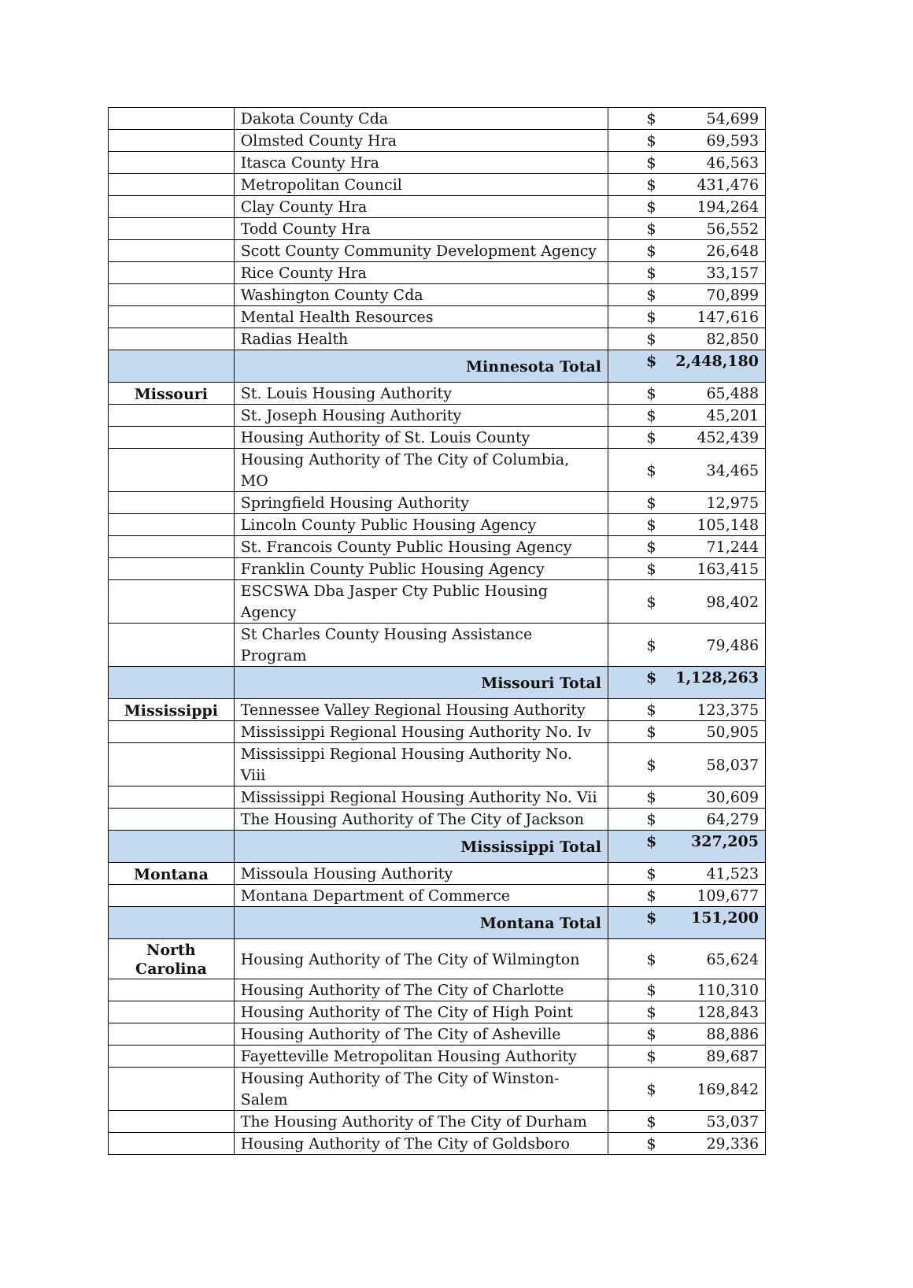| | Dakota County Cda | $ | 54,699 |
| | Olmsted County Hra | $ | 69,593 |
| | Itasca County Hra | $ | 46,563 |
| | Metropolitan Council | $ | 431,476 |
| | Clay County Hra | $ | 194,264 |
| | Todd County Hra | $ | 56,552 |
| | Scott County Community Development Agency | $ | 26,648 |
| | Rice County Hra | $ | 33,157 |
| | Washington County Cda | $ | 70,899 |
| | Mental Health Resources | $ | 147,616 |
| | Radias Health | $ | 82,850 |
| | Minnesota Total | $ | 2,448,180 |
| Missouri | St. Louis Housing Authority | $ | 65,488 |
| | St. Joseph Housing Authority | $ | 45,201 |
| | Housing Authority of St. Louis County | $ | 452,439 |
| | Housing Authority of The City of Columbia, MO | $ | 34,465 |
| | Springfield Housing Authority | $ | 12,975 |
| | Lincoln County Public Housing Agency | $ | 105,148 |
| | St. Francois County Public Housing Agency | $ | 71,244 |
| | Franklin County Public Housing Agency | $ | 163,415 |
| | ESCSWA Dba Jasper Cty Public Housing Agency | $ | 98,402 |
| | St Charles County Housing Assistance Program | $ | 79,486 |
| | Missouri Total | $ | 1,128,263 |
| Mississippi | Tennessee Valley Regional Housing Authority | $ | 123,375 |
| | Mississippi Regional Housing Authority No. Iv | $ | 50,905 |
| | Mississippi Regional Housing Authority No. Viii | $ | 58,037 |
| | Mississippi Regional Housing Authority No. Vii | $ | 30,609 |
| | The Housing Authority of The City of Jackson | $ | 64,279 |
| | Mississippi Total | $ | 327,205 |
| Montana | Missoula Housing Authority | $ | 41,523 |
| | Montana Department of Commerce | $ | 109,677 |
| | Montana Total | $ | 151,200 |
| North Carolina | Housing Authority of The City of Wilmington | $ | 65,624 |
| | Housing Authority of The City of Charlotte | $ | 110,310 |
| | Housing Authority of The City of High Point | $ | 128,843 |
| | Housing Authority of The City of Asheville | $ | 88,886 |
| | Fayetteville Metropolitan Housing Authority | $ | 89,687 |
| | Housing Authority of The City of Winston-Salem | $ | 169,842 |
| | The Housing Authority of The City of Durham | $ | 53,037 |
| | Housing Authority of The City of Goldsboro | $ | 29,336 |